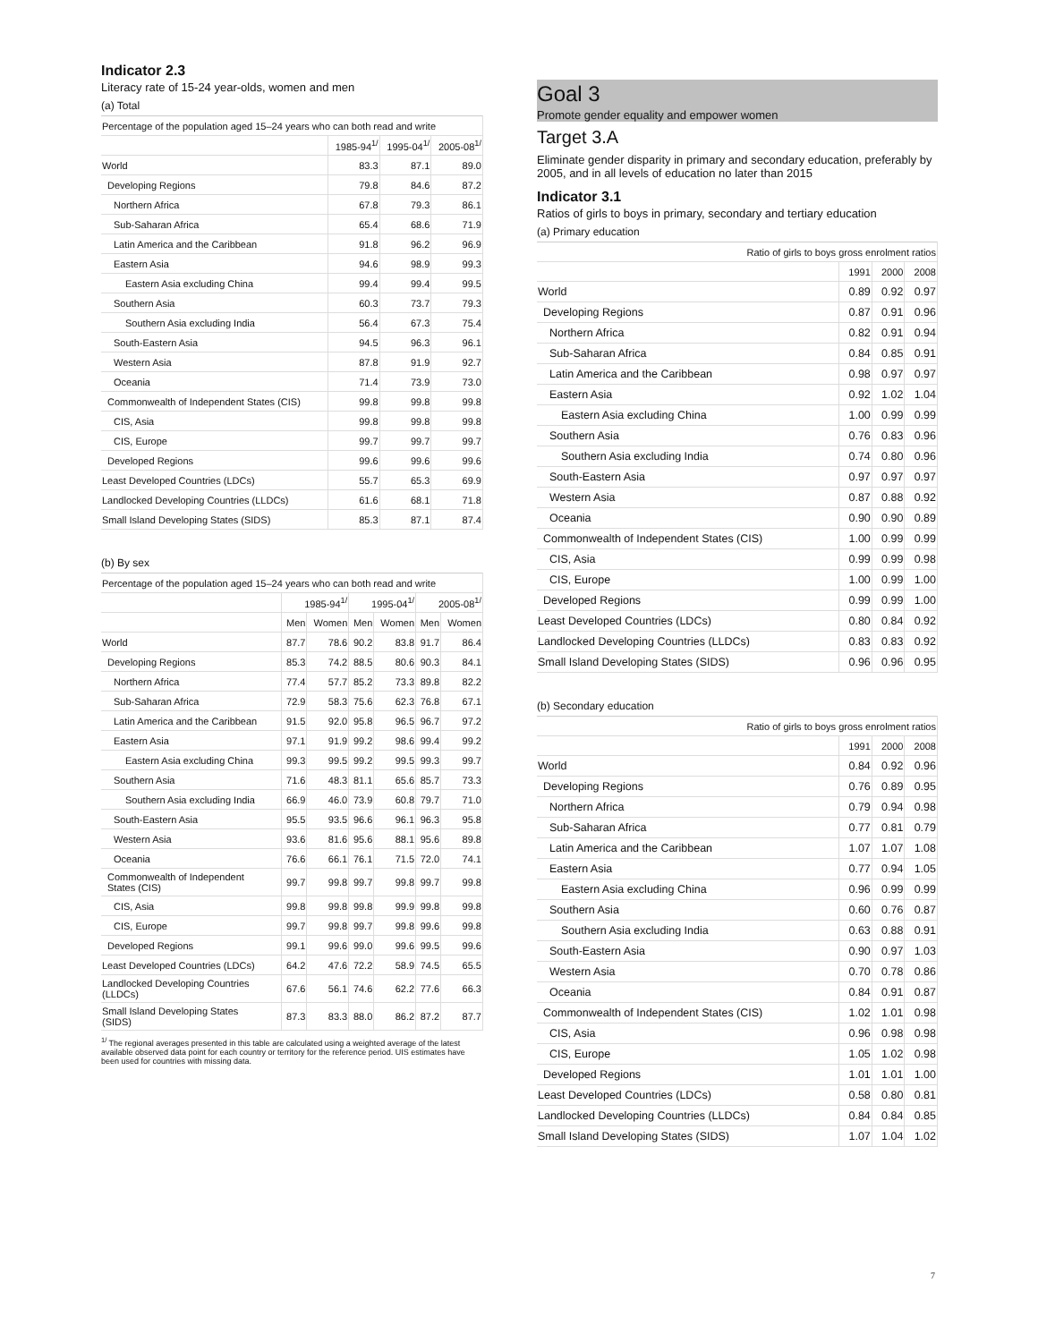Indicator 2.3
Literacy rate of 15-24 year-olds, women and men
(a) Total
| Percentage of the population aged 15–24 years who can both read and write | | | |
| --- | --- | --- | --- |
| | 1985-94<sup>1/</sup> | 1995-04<sup>1/</sup> | 2005-08<sup>1/</sup> |
| World | 83.3 | 87.1 | 89.0 |
| Developing Regions | 79.8 | 84.6 | 87.2 |
| Northern Africa | 67.8 | 79.3 | 86.1 |
| Sub-Saharan Africa | 65.4 | 68.6 | 71.9 |
| Latin America and the Caribbean | 91.8 | 96.2 | 96.9 |
| Eastern Asia | 94.6 | 98.9 | 99.3 |
| Eastern Asia excluding China | 99.4 | 99.4 | 99.5 |
| Southern Asia | 60.3 | 73.7 | 79.3 |
| Southern Asia excluding India | 56.4 | 67.3 | 75.4 |
| South-Eastern Asia | 94.5 | 96.3 | 96.1 |
| Western Asia | 87.8 | 91.9 | 92.7 |
| Oceania | 71.4 | 73.9 | 73.0 |
| Commonwealth of Independent States (CIS) | 99.8 | 99.8 | 99.8 |
| CIS, Asia | 99.8 | 99.8 | 99.8 |
| CIS, Europe | 99.7 | 99.7 | 99.7 |
| Developed Regions | 99.6 | 99.6 | 99.6 |
| Least Developed Countries (LDCs) | 55.7 | 65.3 | 69.9 |
| Landlocked Developing Countries (LLDCs) | 61.6 | 68.1 | 71.8 |
| Small Island Developing States (SIDS) | 85.3 | 87.1 | 87.4 |
(b) By sex
| Percentage of the population aged 15–24 years who can both read and write | | | | | | |
| --- | --- | --- | --- | --- | --- | --- |
| | 1985-94<sup>1/</sup> | | 1995-04<sup>1/</sup> | | 2005-08<sup>1/</sup> | |
| | Men | Women | Men | Women | Men | Women |
| World | 87.7 | 78.6 | 90.2 | 83.8 | 91.7 | 86.4 |
| Developing Regions | 85.3 | 74.2 | 88.5 | 80.6 | 90.3 | 84.1 |
| Northern Africa | 77.4 | 57.7 | 85.2 | 73.3 | 89.8 | 82.2 |
| Sub-Saharan Africa | 72.9 | 58.3 | 75.6 | 62.3 | 76.8 | 67.1 |
| Latin America and the Caribbean | 91.5 | 92.0 | 95.8 | 96.5 | 96.7 | 97.2 |
| Eastern Asia | 97.1 | 91.9 | 99.2 | 98.6 | 99.4 | 99.2 |
| Eastern Asia excluding China | 99.3 | 99.5 | 99.2 | 99.5 | 99.3 | 99.7 |
| Southern Asia | 71.6 | 48.3 | 81.1 | 65.6 | 85.7 | 73.3 |
| Southern Asia excluding India | 66.9 | 46.0 | 73.9 | 60.8 | 79.7 | 71.0 |
| South-Eastern Asia | 95.5 | 93.5 | 96.6 | 96.1 | 96.3 | 95.8 |
| Western Asia | 93.6 | 81.6 | 95.6 | 88.1 | 95.6 | 89.8 |
| Oceania | 76.6 | 66.1 | 76.1 | 71.5 | 72.0 | 74.1 |
| Commonwealth of Independent States (CIS) | 99.7 | 99.8 | 99.7 | 99.8 | 99.7 | 99.8 |
| CIS, Asia | 99.8 | 99.8 | 99.8 | 99.9 | 99.8 | 99.8 |
| CIS, Europe | 99.7 | 99.8 | 99.7 | 99.8 | 99.6 | 99.8 |
| Developed Regions | 99.1 | 99.6 | 99.0 | 99.6 | 99.5 | 99.6 |
| Least Developed Countries (LDCs) | 64.2 | 47.6 | 72.2 | 58.9 | 74.5 | 65.5 |
| Landlocked Developing Countries (LLDCs) | 67.6 | 56.1 | 74.6 | 62.2 | 77.6 | 66.3 |
| Small Island Developing States (SIDS) | 87.3 | 83.3 | 88.0 | 86.2 | 87.2 | 87.7 |
<sup>1/</sup> The regional averages presented in this table are calculated using a weighted average of the latest available observed data point for each country or territory for the reference period. UIS estimates have been used for countries with missing data.
Goal 3
Promote gender equality and empower women
Target 3.A
Eliminate gender disparity in primary and secondary education, preferably by 2005, and in all levels of education no later than 2015
Indicator 3.1
Ratios of girls to boys in primary, secondary and tertiary education
(a) Primary education
| Ratio of girls to boys gross enrolment ratios | | | |
| --- | --- | --- | --- |
| | 1991 | 2000 | 2008 |
| World | 0.89 | 0.92 | 0.97 |
| Developing Regions | 0.87 | 0.91 | 0.96 |
| Northern Africa | 0.82 | 0.91 | 0.94 |
| Sub-Saharan Africa | 0.84 | 0.85 | 0.91 |
| Latin America and the Caribbean | 0.98 | 0.97 | 0.97 |
| Eastern Asia | 0.92 | 1.02 | 1.04 |
| Eastern Asia excluding China | 1.00 | 0.99 | 0.99 |
| Southern Asia | 0.76 | 0.83 | 0.96 |
| Southern Asia excluding India | 0.74 | 0.80 | 0.96 |
| South-Eastern Asia | 0.97 | 0.97 | 0.97 |
| Western Asia | 0.87 | 0.88 | 0.92 |
| Oceania | 0.90 | 0.90 | 0.89 |
| Commonwealth of Independent States (CIS) | 1.00 | 0.99 | 0.99 |
| CIS, Asia | 0.99 | 0.99 | 0.98 |
| CIS, Europe | 1.00 | 0.99 | 1.00 |
| Developed Regions | 0.99 | 0.99 | 1.00 |
| Least Developed Countries (LDCs) | 0.80 | 0.84 | 0.92 |
| Landlocked Developing Countries (LLDCs) | 0.83 | 0.83 | 0.92 |
| Small Island Developing States (SIDS) | 0.96 | 0.96 | 0.95 |
(b) Secondary education
| Ratio of girls to boys gross enrolment ratios | | | |
| --- | --- | --- | --- |
| | 1991 | 2000 | 2008 |
| World | 0.84 | 0.92 | 0.96 |
| Developing Regions | 0.76 | 0.89 | 0.95 |
| Northern Africa | 0.79 | 0.94 | 0.98 |
| Sub-Saharan Africa | 0.77 | 0.81 | 0.79 |
| Latin America and the Caribbean | 1.07 | 1.07 | 1.08 |
| Eastern Asia | 0.77 | 0.94 | 1.05 |
| Eastern Asia excluding China | 0.96 | 0.99 | 0.99 |
| Southern Asia | 0.60 | 0.76 | 0.87 |
| Southern Asia excluding India | 0.63 | 0.88 | 0.91 |
| South-Eastern Asia | 0.90 | 0.97 | 1.03 |
| Western Asia | 0.70 | 0.78 | 0.86 |
| Oceania | 0.84 | 0.91 | 0.87 |
| Commonwealth of Independent States (CIS) | 1.02 | 1.01 | 0.98 |
| CIS, Asia | 0.96 | 0.98 | 0.98 |
| CIS, Europe | 1.05 | 1.02 | 0.98 |
| Developed Regions | 1.01 | 1.01 | 1.00 |
| Least Developed Countries (LDCs) | 0.58 | 0.80 | 0.81 |
| Landlocked Developing Countries (LLDCs) | 0.84 | 0.84 | 0.85 |
| Small Island Developing States (SIDS) | 1.07 | 1.04 | 1.02 |
7